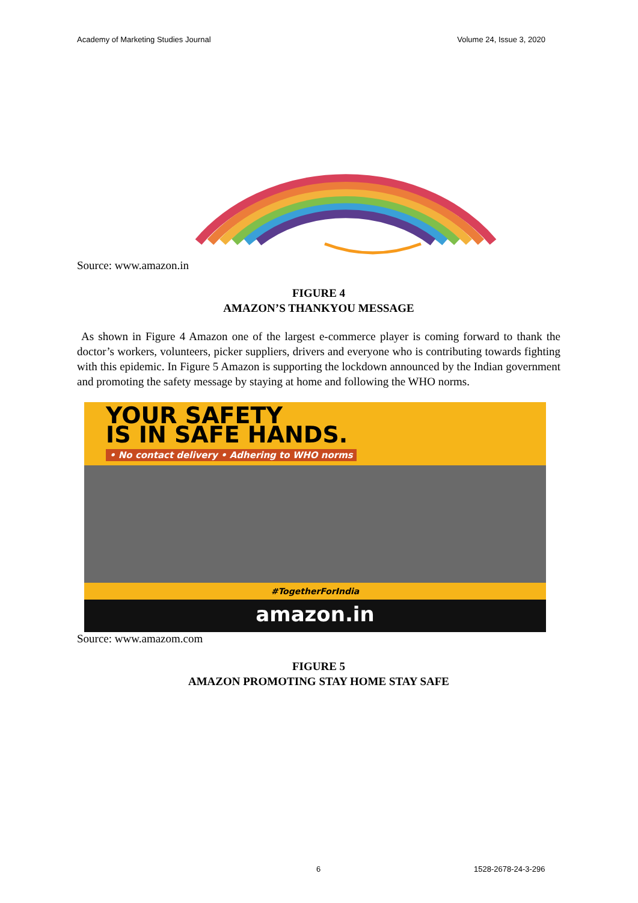Academy of Marketing Studies Journal Volume 24, Issue 3, 2020
Source: www.amazon.in
FIGURE 4
AMAZON’S THANKYOU MESSAGE
As shown in Figure 4 Amazon one of the largest e-commerce player is coming forward to thank the doctor’s workers, volunteers, picker suppliers, drivers and everyone who is contributing towards fighting with this epidemic. In Figure 5 Amazon is supporting the lockdown announced by the Indian government and promoting the safety message by staying at home and following the WHO norms.
YOUR SAFETY
IS IN SAFE HANDS.
• No contact delivery • Adhering to WHO norms
#TogetherForIndia
amazon.in
Source: www.amazom.com
FIGURE 5
AMAZON PROMOTING STAY HOME STAY SAFE
6 1528-2678-24-3-296